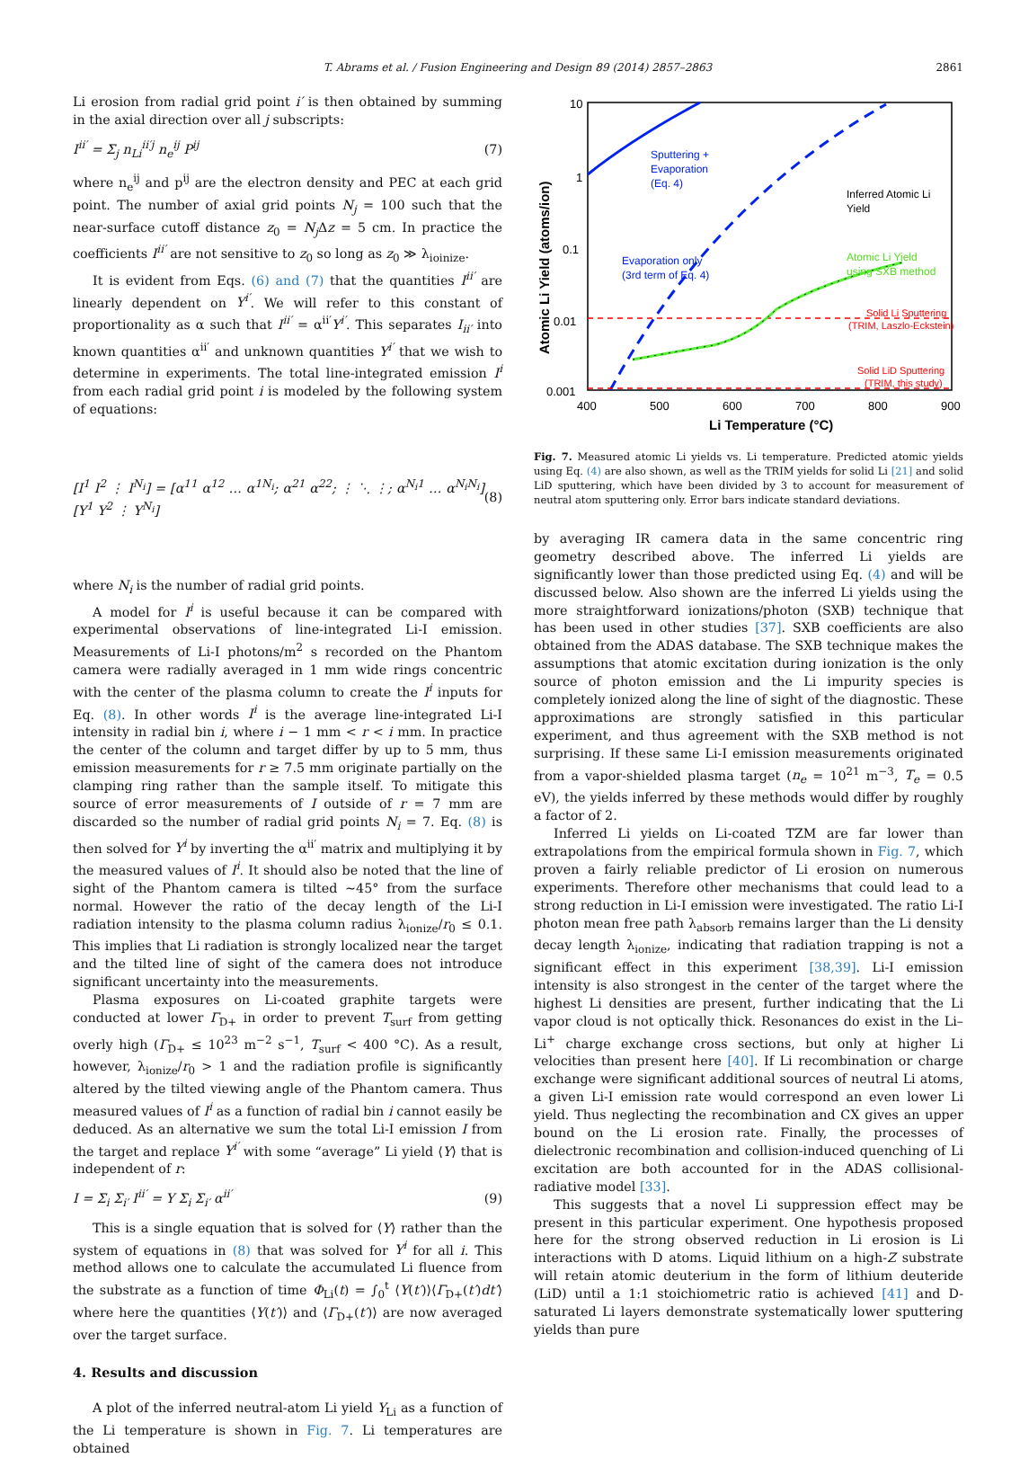T. Abrams et al. / Fusion Engineering and Design 89 (2014) 2857–2863 2861
Li erosion from radial grid point i′ is then obtained by summing in the axial direction over all j subscripts:
I<sup>ii′</sup> = Σ<sub>j</sub> n<sub>Li</sub><sup>ii′j</sup> n<sub>e</sub><sup>ij</sup> P<sup>ij</sup> (7)
where n<sub>e</sub><sup>ij</sup> and p<sup>ij</sup> are the electron density and PEC at each grid point. The number of axial grid points N<sub>j</sub> = 100 such that the near-surface cutoff distance z<sub>0</sub> = N<sub>j</sub> Δz = 5 cm. In practice the coefficients I<sup>ii′</sup> are not sensitive to z<sub>0</sub> so long as z<sub>0</sub> ≫ λ<sub>ioinize</sub>.
It is evident from Eqs. (6) and (7) that the quantities I<sup>ii′</sup> are linearly dependent on Y<sup>i′</sup>. We will refer to this constant of proportionality as α such that I<sup>ii′</sup> = α<sup>ii′</sup>Y<sup>i′</sup>. This separates I<sub>ii′</sub> into known quantities α<sup>ii′</sup> and unknown quantities Y<sup>i′</sup> that we wish to determine in experiments. The total line-integrated emission I<sup>i</sup> from each radial grid point i is modeled by the following system of equations:
[I<sup>1</sup> I<sup>2</sup> ⋮ I<sup>N<sub>i</sub></sup>] = [α<sup>11</sup> α<sup>12</sup> … α<sup>1N<sub>i</sub></sup>; α<sup>21</sup> α<sup>22</sup>; ⋮ ⋱ ⋮; α<sup>N<sub>i</sub>1</sup> … α<sup>N<sub>i</sub>N<sub>i</sub></sup>] [Y<sup>1</sup> Y<sup>2</sup> ⋮ Y<sup>N<sub>i</sub></sup>] (8)
where N<sub>i</sub> is the number of radial grid points.
A model for I<sup>i</sup> is useful because it can be compared with experimental observations of line-integrated Li-I emission. Measurements of Li-I photons/m<sup>2</sup> s recorded on the Phantom camera were radially averaged in 1 mm wide rings concentric with the center of the plasma column to create the I<sup>i</sup> inputs for Eq. (8). In other words I<sup>i</sup> is the average line-integrated Li-I intensity in radial bin i, where i − 1 mm < r < i mm. In practice the center of the column and target differ by up to 5 mm, thus emission measurements for r ≥ 7.5 mm originate partially on the clamping ring rather than the sample itself. To mitigate this source of error measurements of I outside of r = 7 mm are discarded so the number of radial grid points N<sub>i</sub> = 7. Eq. (8) is then solved for Y<sup>i</sup> by inverting the α<sup>ii′</sup> matrix and multiplying it by the measured values of I<sup>i</sup>. It should also be noted that the line of sight of the Phantom camera is tilted ∼45° from the surface normal. However the ratio of the decay length of the Li-I radiation intensity to the plasma column radius λ<sub>ionize</sub>/r<sub>0</sub> ≤ 0.1. This implies that Li radiation is strongly localized near the target and the tilted line of sight of the camera does not introduce significant uncertainty into the measurements.
Plasma exposures on Li-coated graphite targets were conducted at lower Γ<sub>D+</sub> in order to prevent T<sub>surf</sub> from getting overly high (Γ<sub>D+</sub> ≤ 10<sup>23</sup> m<sup>−2</sup> s<sup>−1</sup>, T<sub>surf</sub> < 400 °C). As a result, however, λ<sub>ionize</sub>/r<sub>0</sub> > 1 and the radiation profile is significantly altered by the tilted viewing angle of the Phantom camera. Thus measured values of I<sup>i</sup> as a function of radial bin i cannot easily be deduced. As an alternative we sum the total Li-I emission I from the target and replace Y<sup>i′</sup> with some “average” Li yield ⟨Y⟩ that is independent of r:
I = Σ<sub>i</sub> Σ<sub>i′</sub> I<sup>ii′</sup> = Y Σ<sub>i</sub> Σ<sub>i′</sub> α<sup>ii′</sup> (9)
This is a single equation that is solved for ⟨Y⟩ rather than the system of equations in (8) that was solved for Y<sup>i</sup> for all i. This method allows one to calculate the accumulated Li fluence from the substrate as a function of time Φ<sub>Li</sub>(t) = ∫<sub>0</sub><sup>t</sup> ⟨Y(t′)⟩⟨Γ<sub>D+</sub>(t′)dt′⟩ where here the quantities ⟨Y(t′)⟩ and ⟨Γ<sub>D+</sub>(t′)⟩ are now averaged over the target surface.
4. Results and discussion
A plot of the inferred neutral-atom Li yield Y<sub>Li</sub> as a function of the Li temperature is shown in Fig. 7. Li temperatures are obtained
10
1
0.1
0.01
0.001
400
500
600
700
800
900
Li Temperature (°C)
Atomic Li Yield (atoms/ion)
Sputtering +
Evaporation
(Eq. 4)
Evaporation only
(3rd term of Eq. 4)
Inferred Atomic Li
Yield
Atomic Li Yield
using SXB method
Solid Li Sputtering
(TRIM, Laszlo-Eckstein)
Solid LiD Sputtering
(TRIM, this study)
Fig. 7. Measured atomic Li yields vs. Li temperature. Predicted atomic yields using Eq. (4) are also shown, as well as the TRIM yields for solid Li [21] and solid LiD sputtering, which have been divided by 3 to account for measurement of neutral atom sputtering only. Error bars indicate standard deviations.
by averaging IR camera data in the same concentric ring geometry described above. The inferred Li yields are significantly lower than those predicted using Eq. (4) and will be discussed below. Also shown are the inferred Li yields using the more straightforward ionizations/photon (SXB) technique that has been used in other studies [37]. SXB coefficients are also obtained from the ADAS database. The SXB technique makes the assumptions that atomic excitation during ionization is the only source of photon emission and the Li impurity species is completely ionized along the line of sight of the diagnostic. These approximations are strongly satisfied in this particular experiment, and thus agreement with the SXB method is not surprising. If these same Li-I emission measurements originated from a vapor-shielded plasma target (n<sub>e</sub> = 10<sup>21</sup> m<sup>−3</sup>, T<sub>e</sub> = 0.5 eV), the yields inferred by these methods would differ by roughly a factor of 2.
Inferred Li yields on Li-coated TZM are far lower than extrapolations from the empirical formula shown in Fig. 7, which proven a fairly reliable predictor of Li erosion on numerous experiments. Therefore other mechanisms that could lead to a strong reduction in Li-I emission were investigated. The ratio Li-I photon mean free path λ<sub>absorb</sub> remains larger than the Li density decay length λ<sub>ionize</sub>, indicating that radiation trapping is not a significant effect in this experiment [38,39]. Li-I emission intensity is also strongest in the center of the target where the highest Li densities are present, further indicating that the Li vapor cloud is not optically thick. Resonances do exist in the Li–Li<sup>+</sup> charge exchange cross sections, but only at higher Li velocities than present here [40]. If Li recombination or charge exchange were significant additional sources of neutral Li atoms, a given Li-I emission rate would correspond an even lower Li yield. Thus neglecting the recombination and CX gives an upper bound on the Li erosion rate. Finally, the processes of dielectronic recombination and collision-induced quenching of Li excitation are both accounted for in the ADAS collisional-radiative model [33].
This suggests that a novel Li suppression effect may be present in this particular experiment. One hypothesis proposed here for the strong observed reduction in Li erosion is Li interactions with D atoms. Liquid lithium on a high-Z substrate will retain atomic deuterium in the form of lithium deuteride (LiD) until a 1:1 stoichiometric ratio is achieved [41] and D-saturated Li layers demonstrate systematically lower sputtering yields than pure